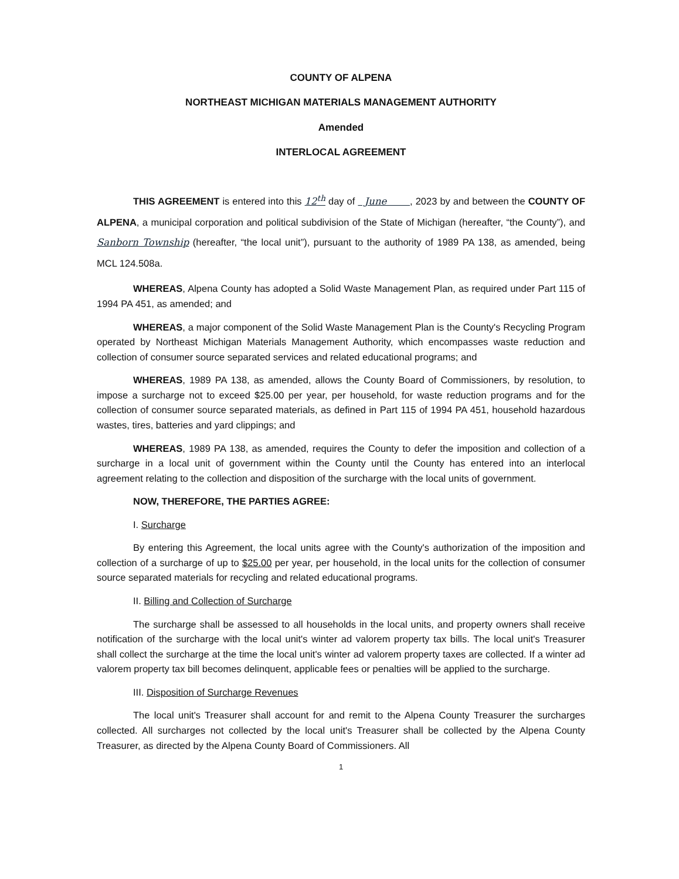COUNTY OF ALPENA
NORTHEAST MICHIGAN MATERIALS MANAGEMENT AUTHORITY
Amended
INTERLOCAL AGREEMENT
THIS AGREEMENT is entered into this 12<sup>th</sup> day of June , 2023 by and between the COUNTY OF ALPENA, a municipal corporation and political subdivision of the State of Michigan (hereafter, “the County”), and Sanborn Township (hereafter, “the local unit”), pursuant to the authority of 1989 PA 138, as amended, being MCL 124.508a.
WHEREAS, Alpena County has adopted a Solid Waste Management Plan, as required under Part 115 of 1994 PA 451, as amended; and
WHEREAS, a major component of the Solid Waste Management Plan is the County's Recycling Program operated by Northeast Michigan Materials Management Authority, which encompasses waste reduction and collection of consumer source separated services and related educational programs; and
WHEREAS, 1989 PA 138, as amended, allows the County Board of Commissioners, by resolution, to impose a surcharge not to exceed $25.00 per year, per household, for waste reduction programs and for the collection of consumer source separated materials, as defined in Part 115 of 1994 PA 451, household hazardous wastes, tires, batteries and yard clippings; and
WHEREAS, 1989 PA 138, as amended, requires the County to defer the imposition and collection of a surcharge in a local unit of government within the County until the County has entered into an interlocal agreement relating to the collection and disposition of the surcharge with the local units of government.
NOW, THEREFORE, THE PARTIES AGREE:
I. Surcharge
By entering this Agreement, the local units agree with the County's authorization of the imposition and collection of a surcharge of up to $25.00 per year, per household, in the local units for the collection of consumer source separated materials for recycling and related educational programs.
II. Billing and Collection of Surcharge
The surcharge shall be assessed to all households in the local units, and property owners shall receive notification of the surcharge with the local unit's winter ad valorem property tax bills. The local unit's Treasurer shall collect the surcharge at the time the local unit's winter ad valorem property taxes are collected. If a winter ad valorem property tax bill becomes delinquent, applicable fees or penalties will be applied to the surcharge.
III. Disposition of Surcharge Revenues
The local unit's Treasurer shall account for and remit to the Alpena County Treasurer the surcharges collected. All surcharges not collected by the local unit's Treasurer shall be collected by the Alpena County Treasurer, as directed by the Alpena County Board of Commissioners. All
1